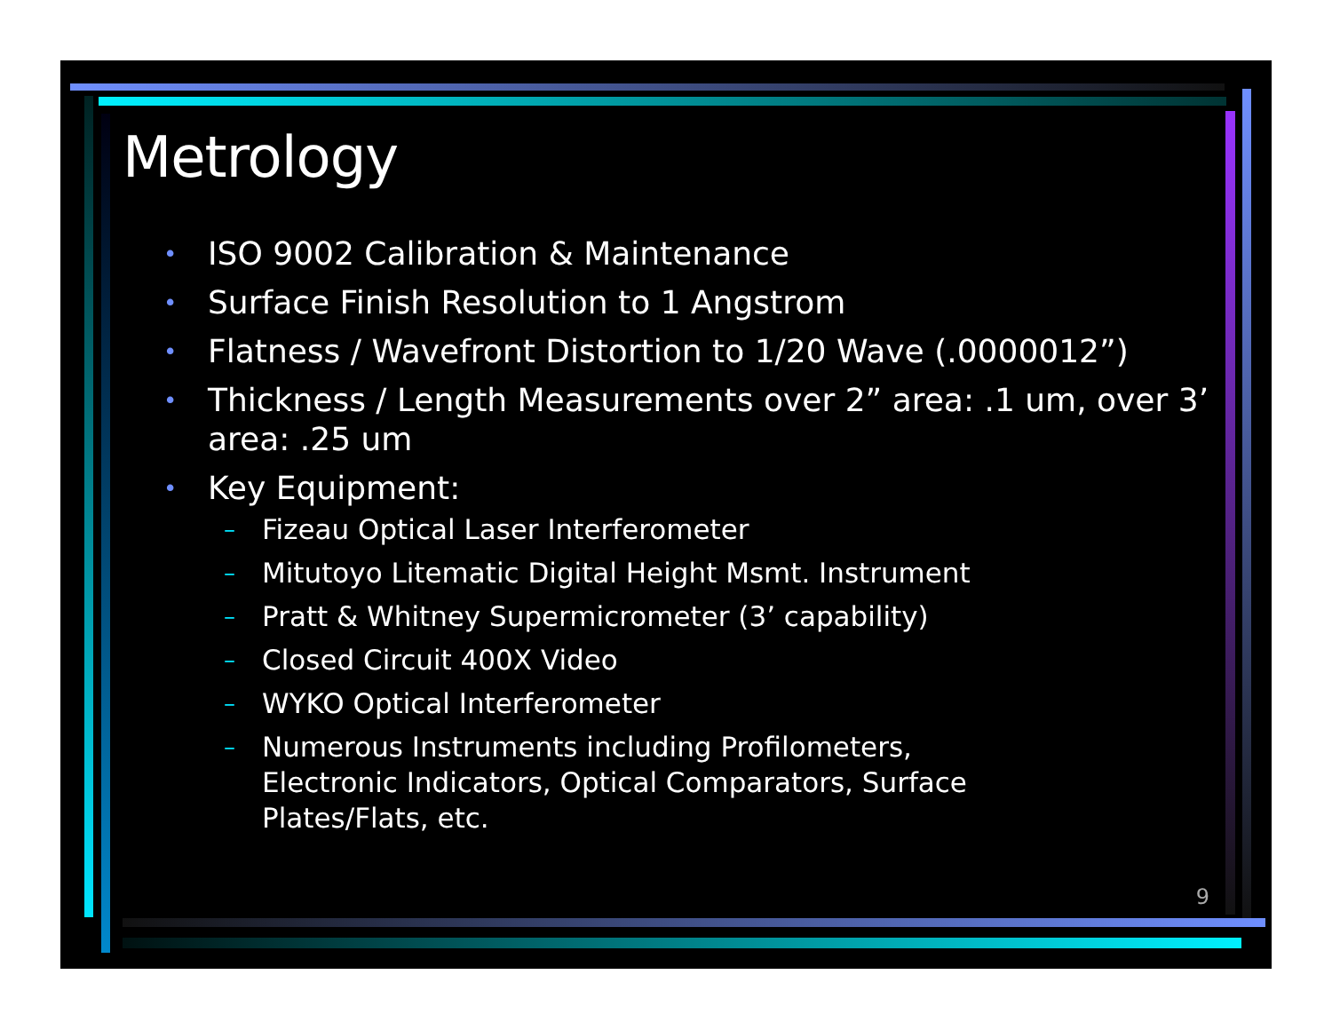Metrology
• ISO 9002 Calibration & Maintenance
• Surface Finish Resolution to 1 Angstrom
• Flatness / Wavefront Distortion to 1/20 Wave (.0000012”)
• Thickness / Length Measurements over 2” area: .1 um, over 3’ area: .25 um
• Key Equipment:
– Fizeau Optical Laser Interferometer
– Mitutoyo Litematic Digital Height Msmt. Instrument
– Pratt & Whitney Supermicrometer (3’ capability)
– Closed Circuit 400X Video
– WYKO Optical Interferometer
– Numerous Instruments including Profilometers, Electronic Indicators, Optical Comparators, Surface Plates/Flats, etc.
9